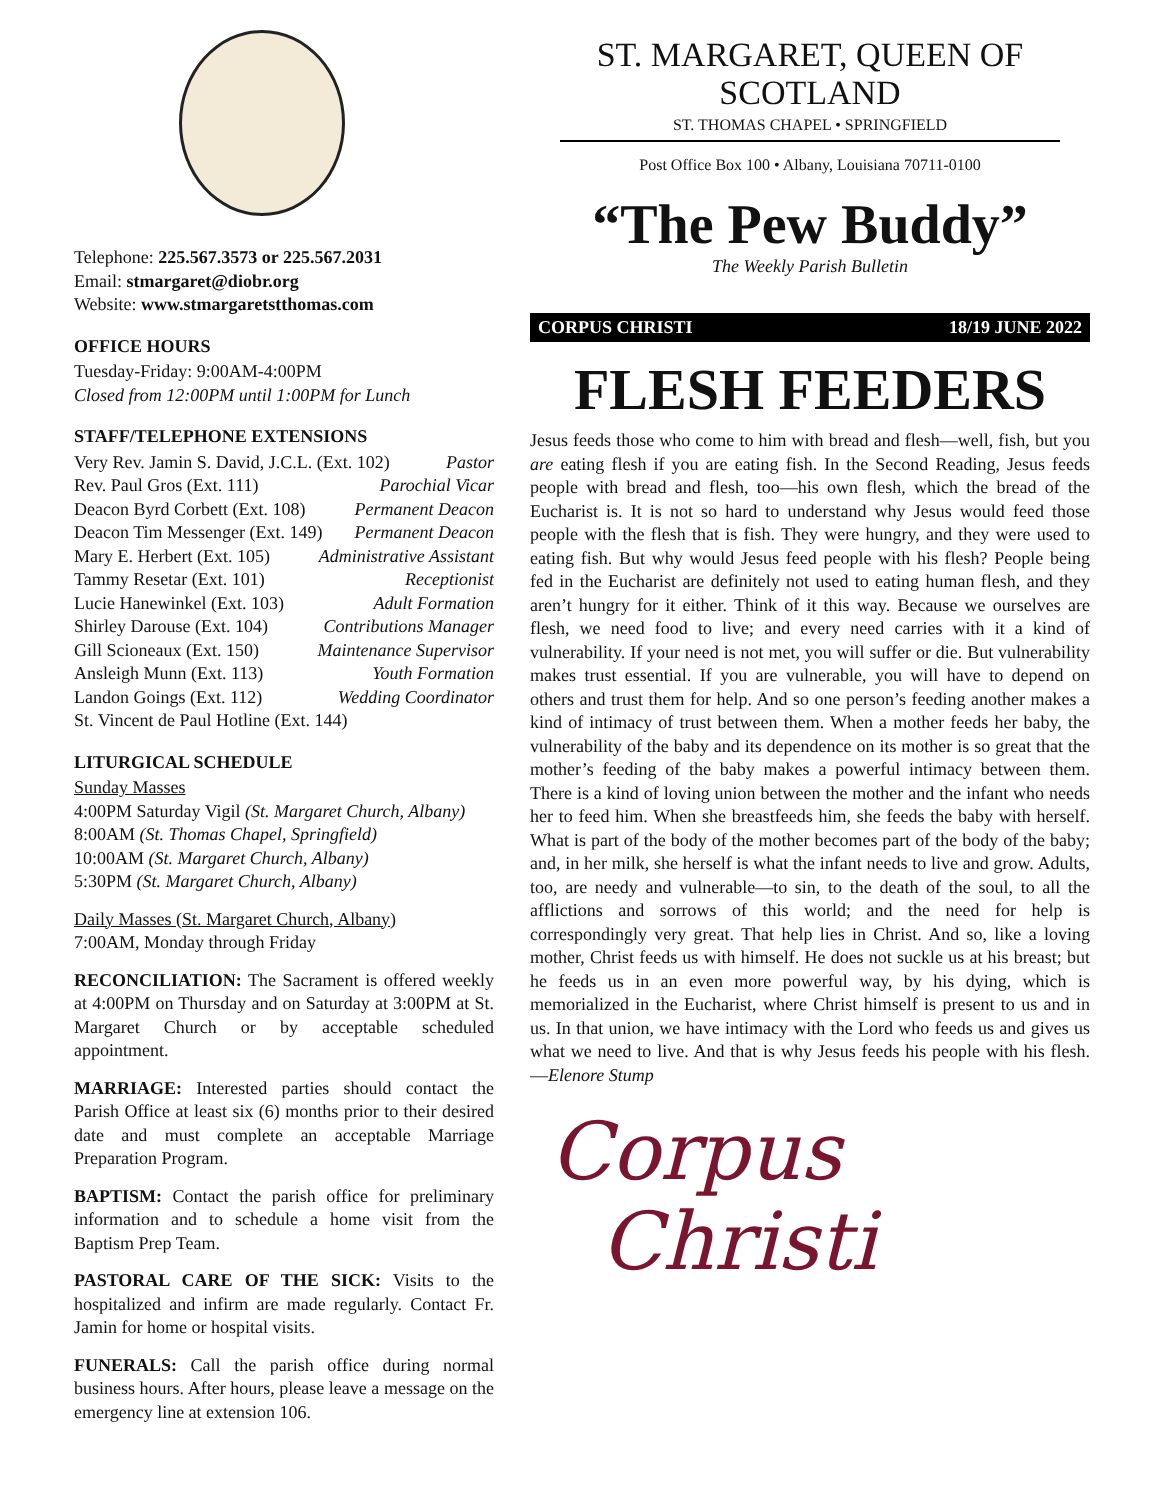Telephone: 225.567.3573 or 225.567.2031
Email: stmargaret@diobr.org
Website: www.stmargaretstthomas.com
OFFICE HOURS
Tuesday-Friday: 9:00AM-4:00PM
Closed from 12:00PM until 1:00PM for Lunch
STAFF/TELEPHONE EXTENSIONS
Very Rev. Jamin S. David, J.C.L. (Ext. 102) Pastor
Rev. Paul Gros (Ext. 111) Parochial Vicar
Deacon Byrd Corbett (Ext. 108) Permanent Deacon
Deacon Tim Messenger (Ext. 149) Permanent Deacon
Mary E. Herbert (Ext. 105) Administrative Assistant
Tammy Resetar (Ext. 101) Receptionist
Lucie Hanewinkel (Ext. 103) Adult Formation
Shirley Darouse (Ext. 104) Contributions Manager
Gill Scioneaux (Ext. 150) Maintenance Supervisor
Ansleigh Munn (Ext. 113) Youth Formation
Landon Goings (Ext. 112) Wedding Coordinator
St. Vincent de Paul Hotline (Ext. 144)
LITURGICAL SCHEDULE
Sunday Masses
4:00PM Saturday Vigil (St. Margaret Church, Albany)
8:00AM (St. Thomas Chapel, Springfield)
10:00AM (St. Margaret Church, Albany)
5:30PM (St. Margaret Church, Albany)
Daily Masses (St. Margaret Church, Albany)
7:00AM, Monday through Friday
RECONCILIATION: The Sacrament is offered weekly at 4:00PM on Thursday and on Saturday at 3:00PM at St. Margaret Church or by acceptable scheduled appointment.
MARRIAGE: Interested parties should contact the Parish Office at least six (6) months prior to their desired date and must complete an acceptable Marriage Preparation Program.
BAPTISM: Contact the parish office for preliminary information and to schedule a home visit from the Baptism Prep Team.
PASTORAL CARE OF THE SICK: Visits to the hospitalized and infirm are made regularly. Contact Fr. Jamin for home or hospital visits.
FUNERALS: Call the parish office during normal business hours. After hours, please leave a message on the emergency line at extension 106.
ST. MARGARET, QUEEN OF SCOTLAND
ST. THOMAS CHAPEL • SPRINGFIELD
Post Office Box 100 • Albany, Louisiana 70711-0100
“The Pew Buddy”
The Weekly Parish Bulletin
CORPUS CHRISTI 18/19 JUNE 2022
FLESH FEEDERS
Jesus feeds those who come to him with bread and flesh—well, fish, but you are eating flesh if you are eating fish. In the Second Reading, Jesus feeds people with bread and flesh, too—his own flesh, which the bread of the Eucharist is. It is not so hard to understand why Jesus would feed those people with the flesh that is fish. They were hungry, and they were used to eating fish. But why would Jesus feed people with his flesh? People being fed in the Eucharist are definitely not used to eating human flesh, and they aren’t hungry for it either. Think of it this way. Because we ourselves are flesh, we need food to live; and every need carries with it a kind of vulnerability. If your need is not met, you will suffer or die. But vulnerability makes trust essential. If you are vulnerable, you will have to depend on others and trust them for help. And so one person’s feeding another makes a kind of intimacy of trust between them. When a mother feeds her baby, the vulnerability of the baby and its dependence on its mother is so great that the mother’s feeding of the baby makes a powerful intimacy between them. There is a kind of loving union between the mother and the infant who needs her to feed him. When she breastfeeds him, she feeds the baby with herself. What is part of the body of the mother becomes part of the body of the baby; and, in her milk, she herself is what the infant needs to live and grow. Adults, too, are needy and vulnerable—to sin, to the death of the soul, to all the afflictions and sorrows of this world; and the need for help is correspondingly very great. That help lies in Christ. And so, like a loving mother, Christ feeds us with himself. He does not suckle us at his breast; but he feeds us in an even more powerful way, by his dying, which is memorialized in the Eucharist, where Christ himself is present to us and in us. In that union, we have intimacy with the Lord who feeds us and gives us what we need to live. And that is why Jesus feeds his people with his flesh. —Elenore Stump
Corpus
Christi